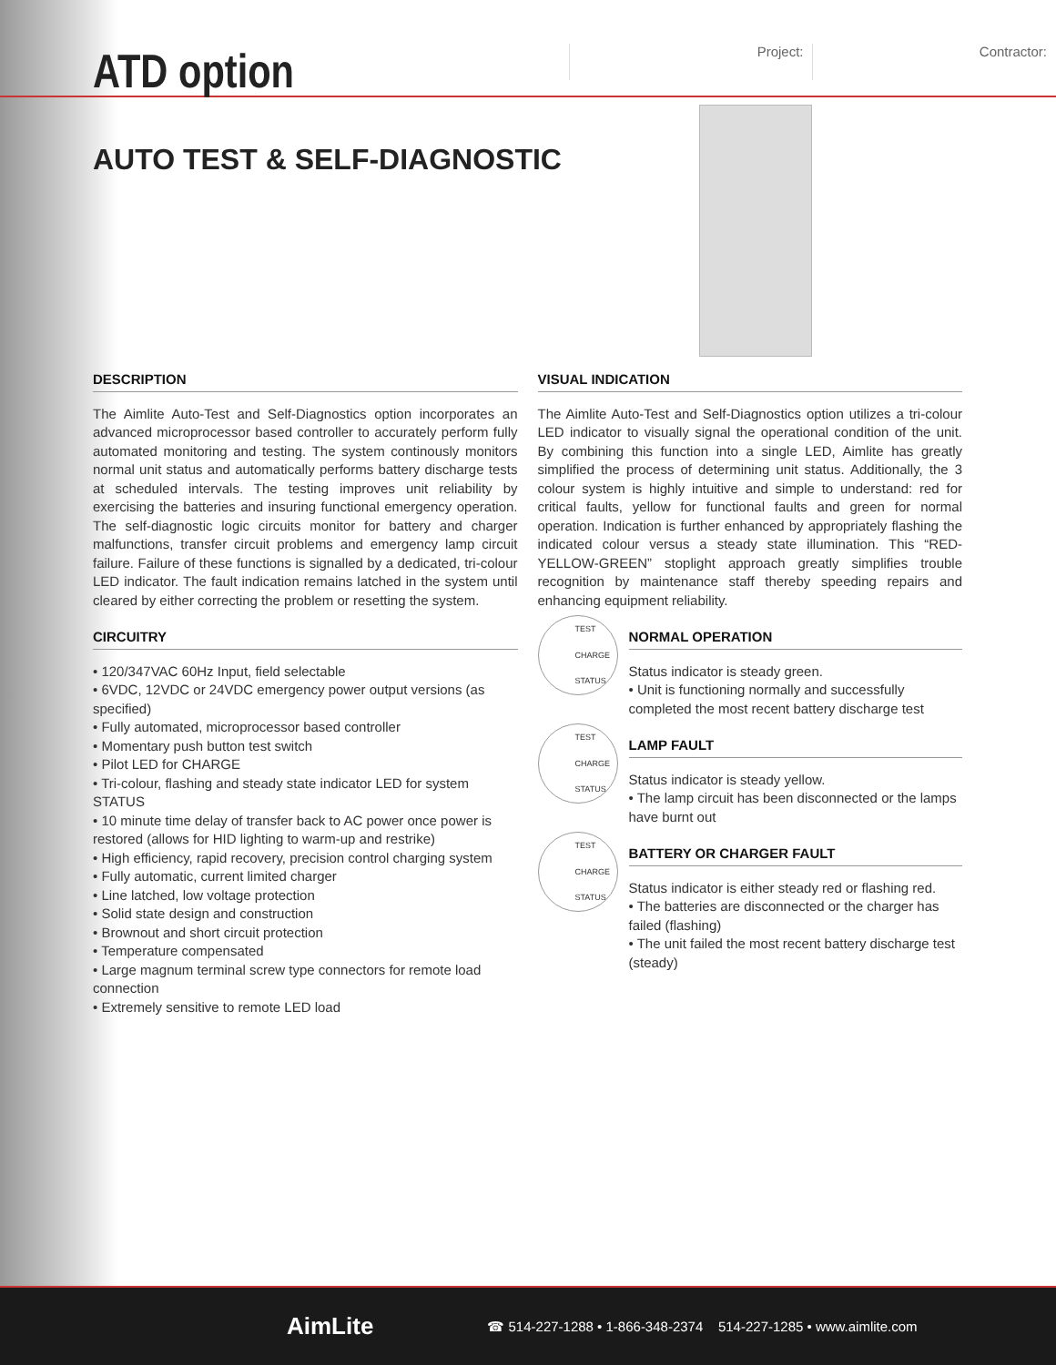ATD option
Project: Contractor:
AUTO TEST & SELF-DIAGNOSTIC
DESCRIPTION
The Aimlite Auto-Test and Self-Diagnostics option incorporates an advanced microprocessor based controller to accurately perform fully automated monitoring and testing. The system continously monitors normal unit status and automatically performs battery discharge tests at scheduled intervals. The testing improves unit reliability by exercising the batteries and insuring functional emergency operation. The self-diagnostic logic circuits monitor for battery and charger malfunctions, transfer circuit problems and emergency lamp circuit failure. Failure of these functions is signalled by a dedicated, tri-colour LED indicator. The fault indication remains latched in the system until cleared by either correcting the problem or resetting the system.
CIRCUITRY
• 120/347VAC 60Hz Input, field selectable
• 6VDC, 12VDC or 24VDC emergency power output versions (as specified)
• Fully automated, microprocessor based controller
• Momentary push button test switch
• Pilot LED for CHARGE
• Tri-colour, flashing and steady state indicator LED for system STATUS
• 10 minute time delay of transfer back to AC power once power is restored (allows for HID lighting to warm-up and restrike)
• High efficiency, rapid recovery, precision control charging system
• Fully automatic, current limited charger
• Line latched, low voltage protection
• Solid state design and construction
• Brownout and short circuit protection
• Temperature compensated
• Large magnum terminal screw type connectors for remote load connection
• Extremely sensitive to remote LED load
VISUAL INDICATION
The Aimlite Auto-Test and Self-Diagnostics option utilizes a tri-colour LED indicator to visually signal the operational condition of the unit. By combining this function into a single LED, Aimlite has greatly simplified the process of determining unit status. Additionally, the 3 colour system is highly intuitive and simple to understand: red for critical faults, yellow for functional faults and green for normal operation. Indication is further enhanced by appropriately flashing the indicated colour versus a steady state illumination. This “RED-YELLOW-GREEN” stoplight approach greatly simplifies trouble recognition by maintenance staff thereby speeding repairs and enhancing equipment reliability.
TEST
CHARGE
STATUS
NORMAL OPERATION
Status indicator is steady green.
• Unit is functioning normally and successfully completed the most recent battery discharge test
TEST
CHARGE
STATUS
LAMP FAULT
Status indicator is steady yellow.
• The lamp circuit has been disconnected or the lamps have burnt out
TEST
CHARGE
STATUS
BATTERY OR CHARGER FAULT
Status indicator is either steady red or flashing red.
• The batteries are disconnected or the charger has failed (flashing)
• The unit failed the most recent battery discharge test (steady)
AimLite
☎ 514-227-1288 • 1-866-348-2374 514-227-1285 • www.aimlite.com